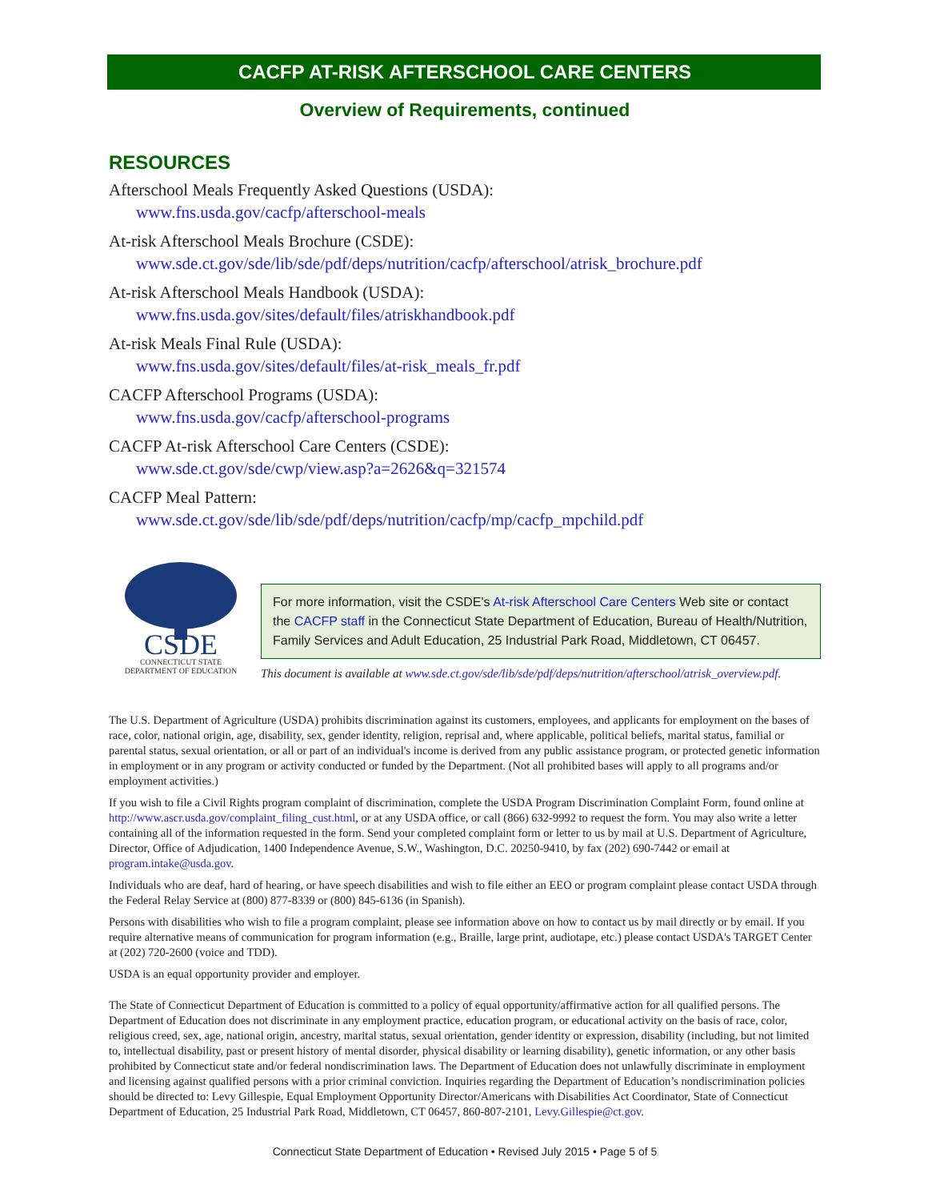CACFP AT-RISK AFTERSCHOOL CARE CENTERS
Overview of Requirements, continued
RESOURCES
Afterschool Meals Frequently Asked Questions (USDA):
www.fns.usda.gov/cacfp/afterschool-meals
At-risk Afterschool Meals Brochure (CSDE):
www.sde.ct.gov/sde/lib/sde/pdf/deps/nutrition/cacfp/afterschool/atrisk_brochure.pdf
At-risk Afterschool Meals Handbook (USDA):
www.fns.usda.gov/sites/default/files/atriskhandbook.pdf
At-risk Meals Final Rule (USDA):
www.fns.usda.gov/sites/default/files/at-risk_meals_fr.pdf
CACFP Afterschool Programs (USDA):
www.fns.usda.gov/cacfp/afterschool-programs
CACFP At-risk Afterschool Care Centers (CSDE):
www.sde.ct.gov/sde/cwp/view.asp?a=2626&q=321574
CACFP Meal Pattern:
www.sde.ct.gov/sde/lib/sde/pdf/deps/nutrition/cacfp/mp/cacfp_mpchild.pdf
CSDE
CONNECTICUT STATE
DEPARTMENT OF EDUCATION
For more information, visit the CSDE's At-risk Afterschool Care Centers Web site or contact the CACFP staff in the Connecticut State Department of Education, Bureau of Health/Nutrition, Family Services and Adult Education, 25 Industrial Park Road, Middletown, CT 06457.
This document is available at www.sde.ct.gov/sde/lib/sde/pdf/deps/nutrition/afterschool/atrisk_overview.pdf.
The U.S. Department of Agriculture (USDA) prohibits discrimination against its customers, employees, and applicants for employment on the bases of race, color, national origin, age, disability, sex, gender identity, religion, reprisal and, where applicable, political beliefs, marital status, familial or parental status, sexual orientation, or all or part of an individual's income is derived from any public assistance program, or protected genetic information in employment or in any program or activity conducted or funded by the Department. (Not all prohibited bases will apply to all programs and/or employment activities.)
If you wish to file a Civil Rights program complaint of discrimination, complete the USDA Program Discrimination Complaint Form, found online at http://www.ascr.usda.gov/complaint_filing_cust.html, or at any USDA office, or call (866) 632-9992 to request the form. You may also write a letter containing all of the information requested in the form. Send your completed complaint form or letter to us by mail at U.S. Department of Agriculture, Director, Office of Adjudication, 1400 Independence Avenue, S.W., Washington, D.C. 20250-9410, by fax (202) 690-7442 or email at program.intake@usda.gov.
Individuals who are deaf, hard of hearing, or have speech disabilities and wish to file either an EEO or program complaint please contact USDA through the Federal Relay Service at (800) 877-8339 or (800) 845-6136 (in Spanish).
Persons with disabilities who wish to file a program complaint, please see information above on how to contact us by mail directly or by email. If you require alternative means of communication for program information (e.g., Braille, large print, audiotape, etc.) please contact USDA's TARGET Center at (202) 720-2600 (voice and TDD).
USDA is an equal opportunity provider and employer.
The State of Connecticut Department of Education is committed to a policy of equal opportunity/affirmative action for all qualified persons. The Department of Education does not discriminate in any employment practice, education program, or educational activity on the basis of race, color, religious creed, sex, age, national origin, ancestry, marital status, sexual orientation, gender identity or expression, disability (including, but not limited to, intellectual disability, past or present history of mental disorder, physical disability or learning disability), genetic information, or any other basis prohibited by Connecticut state and/or federal nondiscrimination laws. The Department of Education does not unlawfully discriminate in employment and licensing against qualified persons with a prior criminal conviction. Inquiries regarding the Department of Education’s nondiscrimination policies should be directed to: Levy Gillespie, Equal Employment Opportunity Director/Americans with Disabilities Act Coordinator, State of Connecticut Department of Education, 25 Industrial Park Road, Middletown, CT 06457, 860-807-2101, Levy.Gillespie@ct.gov.
Connecticut State Department of Education • Revised July 2015 • Page 5 of 5